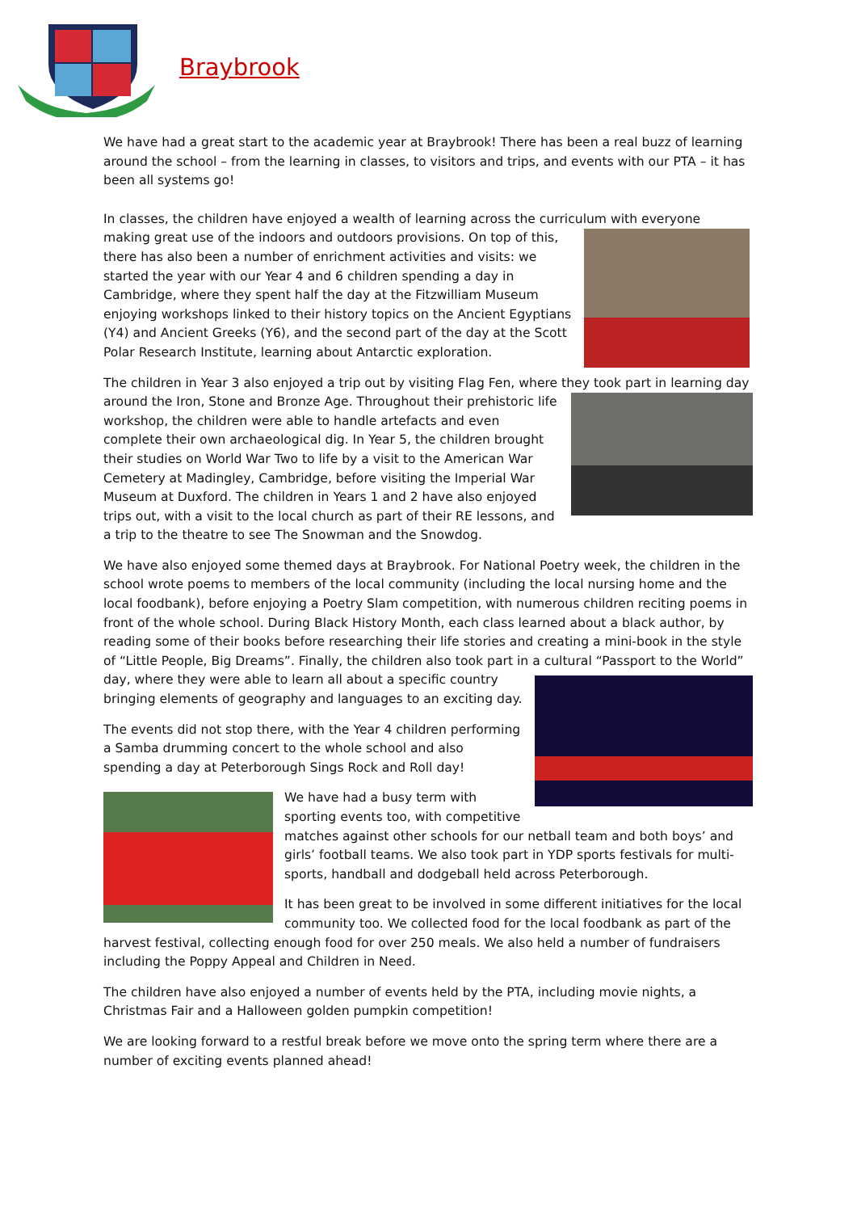Braybrook
We have had a great start to the academic year at Braybrook! There has been a real buzz of learning around the school – from the learning in classes, to visitors and trips, and events with our PTA – it has been all systems go!
In classes, the children have enjoyed a wealth of learning across the curriculum with everyone making great use of the indoors and outdoors provisions. On top of this, there has also been a number of enrichment activities and visits: we started the year with our Year 4 and 6 children spending a day in Cambridge, where they spent half the day at the Fitzwilliam Museum enjoying workshops linked to their history topics on the Ancient Egyptians (Y4) and Ancient Greeks (Y6), and the second part of the day at the Scott Polar Research Institute, learning about Antarctic exploration.
The children in Year 3 also enjoyed a trip out by visiting Flag Fen, where they took part in learning day around the Iron, Stone and Bronze Age. Throughout their prehistoric life workshop, the children were able to handle artefacts and even complete their own archaeological dig. In Year 5, the children brought their studies on World War Two to life by a visit to the American War Cemetery at Madingley, Cambridge, before visiting the Imperial War Museum at Duxford. The children in Years 1 and 2 have also enjoyed trips out, with a visit to the local church as part of their RE lessons, and a trip to the theatre to see The Snowman and the Snowdog.
We have also enjoyed some themed days at Braybrook. For National Poetry week, the children in the school wrote poems to members of the local community (including the local nursing home and the local foodbank), before enjoying a Poetry Slam competition, with numerous children reciting poems in front of the whole school. During Black History Month, each class learned about a black author, by reading some of their books before researching their life stories and creating a mini-book in the style of “Little People, Big Dreams”. Finally, the children also took part in a cultural “Passport to the World” day, where they were able to learn all about a specific country bringing elements of geography and languages to an exciting day.
The events did not stop there, with the Year 4 children performing a Samba drumming concert to the whole school and also spending a day at Peterborough Sings Rock and Roll day!
We have had a busy term with sporting events too, with competitive matches against other schools for our netball team and both boys’ and girls’ football teams. We also took part in YDP sports festivals for multi-sports, handball and dodgeball held across Peterborough.
It has been great to be involved in some different initiatives for the local community too. We collected food for the local foodbank as part of the harvest festival, collecting enough food for over 250 meals. We also held a number of fundraisers including the Poppy Appeal and Children in Need.
The children have also enjoyed a number of events held by the PTA, including movie nights, a Christmas Fair and a Halloween golden pumpkin competition!
We are looking forward to a restful break before we move onto the spring term where there are a number of exciting events planned ahead!